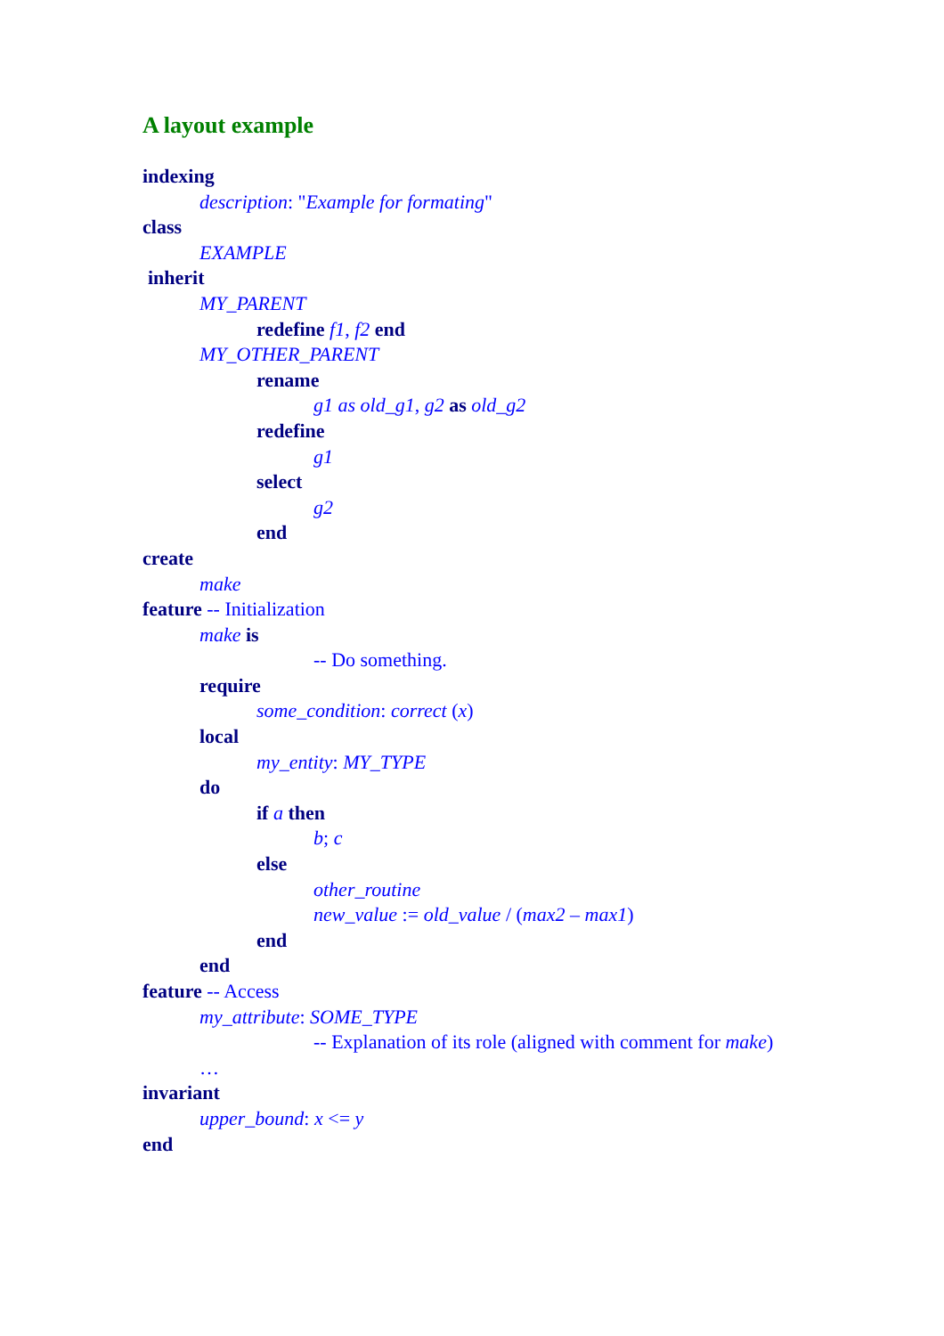A layout example
indexing
description: "Example for formating"
class
EXAMPLE
inherit
MY_PARENT
redefine f1, f2 end
MY_OTHER_PARENT
rename
g1 as old_g1, g2 as old_g2
redefine
g1
select
g2
end
create
make
feature -- Initialization
make is
-- Do something.
require
some_condition: correct (x)
local
my_entity: MY_TYPE
do
if a then
b; c
else
other_routine
new_value := old_value / (max2 – max1)
end
end
feature -- Access
my_attribute: SOME_TYPE
-- Explanation of its role (aligned with comment for make)
…
invariant
upper_bound: x <= y
end